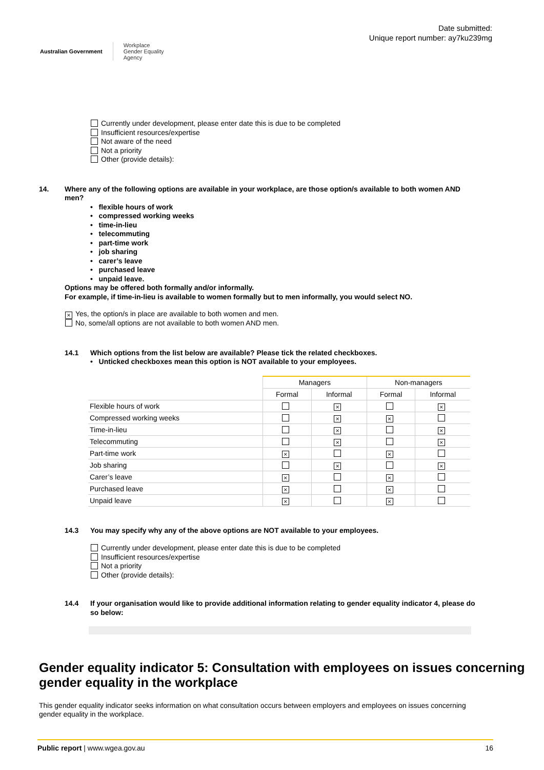Australian Government
Workplace
Gender Equality
Agency
Date submitted:
Unique report number: ay7ku239mg
Currently under development, please enter date this is due to be completed
Insufficient resources/expertise
Not aware of the need
Not a priority
Other (provide details):
14. Where any of the following options are available in your workplace, are those option/s available to both women AND men?
• flexible hours of work
• compressed working weeks
• time-in-lieu
• telecommuting
• part-time work
• job sharing
• carer’s leave
• purchased leave
• unpaid leave.
Options may be offered both formally and/or informally.
For example, if time-in-lieu is available to women formally but to men informally, you would select NO.
× Yes, the option/s in place are available to both women and men.
No, some/all options are not available to both women AND men.
14.1 Which options from the list below are available? Please tick the related checkboxes.
• Unticked checkboxes mean this option is NOT available to your employees.
| | Managers | | Non-managers | |
| --- | --- | --- | --- | --- |
| | Formal | Informal | Formal | Informal |
| Flexible hours of work | | × | | × |
| Compressed working weeks | | × | × | |
| Time-in-lieu | | × | | × |
| Telecommuting | | × | | × |
| Part-time work | × | | × | |
| Job sharing | | × | | × |
| Carer’s leave | × | | × | |
| Purchased leave | × | | × | |
| Unpaid leave | × | | × | |
14.3 You may specify why any of the above options are NOT available to your employees.
Currently under development, please enter date this is due to be completed
Insufficient resources/expertise
Not a priority
Other (provide details):
14.4 If your organisation would like to provide additional information relating to gender equality indicator 4, please do so below:
Gender equality indicator 5: Consultation with employees on issues concerning gender equality in the workplace
This gender equality indicator seeks information on what consultation occurs between employers and employees on issues concerning gender equality in the workplace.
Public report | www.wgea.gov.au
16